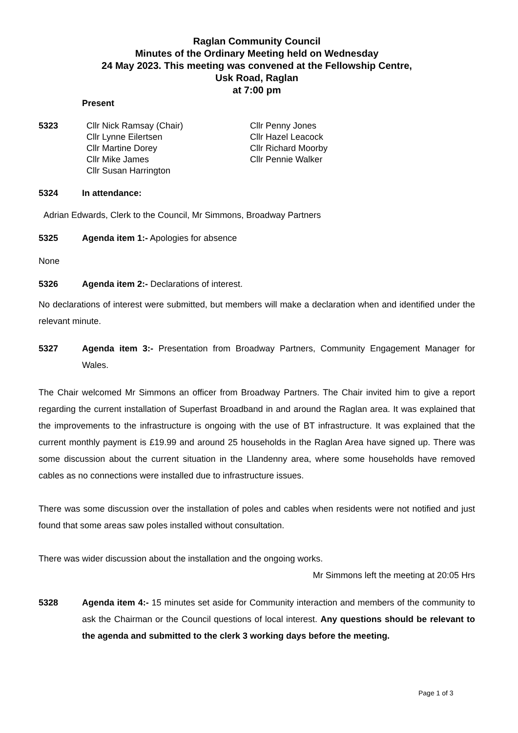Raglan Community Council
Minutes of the Ordinary Meeting held on Wednesday
24 May 2023. This meeting was convened at the Fellowship Centre,
Usk Road, Raglan
at 7:00 pm
Present
5323 Cllr Nick Ramsay (Chair)
Cllr Lynne Eilertsen
Cllr Martine Dorey
Cllr Mike James
Cllr Susan Harrington
Cllr Penny Jones
Cllr Hazel Leacock
Cllr Richard Moorby
Cllr Pennie Walker
5324 In attendance:
Adrian Edwards, Clerk to the Council, Mr Simmons, Broadway Partners
5325 Agenda item 1:- Apologies for absence
None
5326 Agenda item 2:- Declarations of interest.
No declarations of interest were submitted, but members will make a declaration when and identified under the relevant minute.
5327 Agenda item 3:- Presentation from Broadway Partners, Community Engagement Manager for Wales.
The Chair welcomed Mr Simmons an officer from Broadway Partners. The Chair invited him to give a report regarding the current installation of Superfast Broadband in and around the Raglan area. It was explained that the improvements to the infrastructure is ongoing with the use of BT infrastructure. It was explained that the current monthly payment is £19.99 and around 25 households in the Raglan Area have signed up. There was some discussion about the current situation in the Llandenny area, where some households have removed cables as no connections were installed due to infrastructure issues.
There was some discussion over the installation of poles and cables when residents were not notified and just found that some areas saw poles installed without consultation.
There was wider discussion about the installation and the ongoing works.
Mr Simmons left the meeting at 20:05 Hrs
5328 Agenda item 4:- 15 minutes set aside for Community interaction and members of the community to ask the Chairman or the Council questions of local interest. Any questions should be relevant to the agenda and submitted to the clerk 3 working days before the meeting.
Page 1 of 3